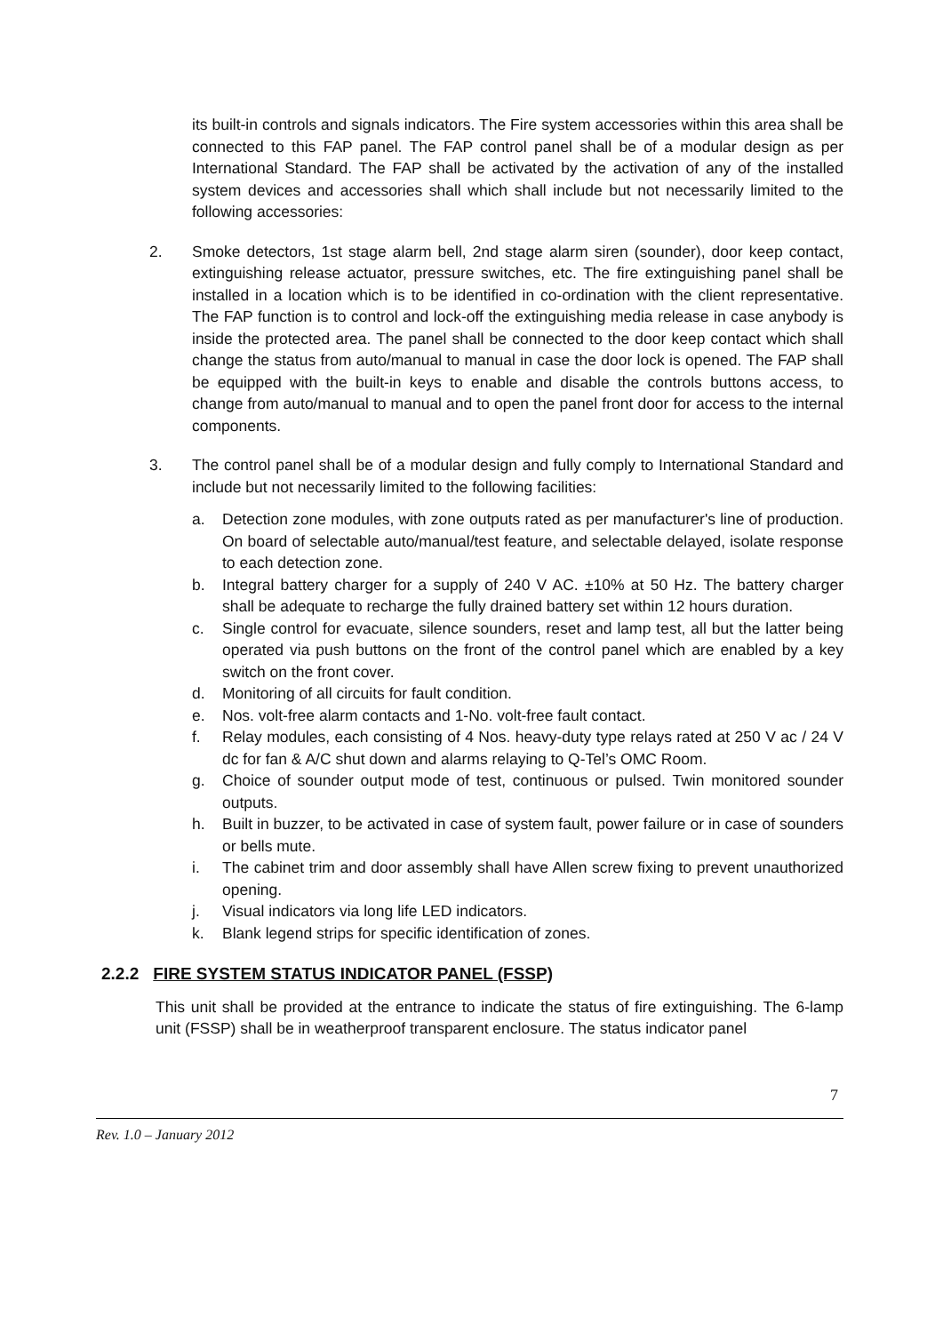its built-in controls and signals indicators. The Fire system accessories within this area shall be connected to this FAP panel. The FAP control panel shall be of a modular design as per International Standard. The FAP shall be activated by the activation of any of the installed system devices and accessories shall which shall include but not necessarily limited to the following accessories:
2. Smoke detectors, 1st stage alarm bell, 2nd stage alarm siren (sounder), door keep contact, extinguishing release actuator, pressure switches, etc. The fire extinguishing panel shall be installed in a location which is to be identified in co-ordination with the client representative. The FAP function is to control and lock-off the extinguishing media release in case anybody is inside the protected area. The panel shall be connected to the door keep contact which shall change the status from auto/manual to manual in case the door lock is opened. The FAP shall be equipped with the built-in keys to enable and disable the controls buttons access, to change from auto/manual to manual and to open the panel front door for access to the internal components.
3. The control panel shall be of a modular design and fully comply to International Standard and include but not necessarily limited to the following facilities:
a. Detection zone modules, with zone outputs rated as per manufacturer's line of production. On board of selectable auto/manual/test feature, and selectable delayed, isolate response to each detection zone.
b. Integral battery charger for a supply of 240 V AC. ±10% at 50 Hz. The battery charger shall be adequate to recharge the fully drained battery set within 12 hours duration.
c. Single control for evacuate, silence sounders, reset and lamp test, all but the latter being operated via push buttons on the front of the control panel which are enabled by a key switch on the front cover.
d. Monitoring of all circuits for fault condition.
e. Nos. volt-free alarm contacts and 1-No. volt-free fault contact.
f. Relay modules, each consisting of 4 Nos. heavy-duty type relays rated at 250 V ac / 24 V dc for fan & A/C shut down and alarms relaying to Q-Tel’s OMC Room.
g. Choice of sounder output mode of test, continuous or pulsed. Twin monitored sounder outputs.
h. Built in buzzer, to be activated in case of system fault, power failure or in case of sounders or bells mute.
i. The cabinet trim and door assembly shall have Allen screw fixing to prevent unauthorized opening.
j. Visual indicators via long life LED indicators.
k. Blank legend strips for specific identification of zones.
2.2.2 FIRE SYSTEM STATUS INDICATOR PANEL (FSSP)
This unit shall be provided at the entrance to indicate the status of fire extinguishing. The 6-lamp unit (FSSP) shall be in weatherproof transparent enclosure. The status indicator panel
7
Rev. 1.0 – January 2012